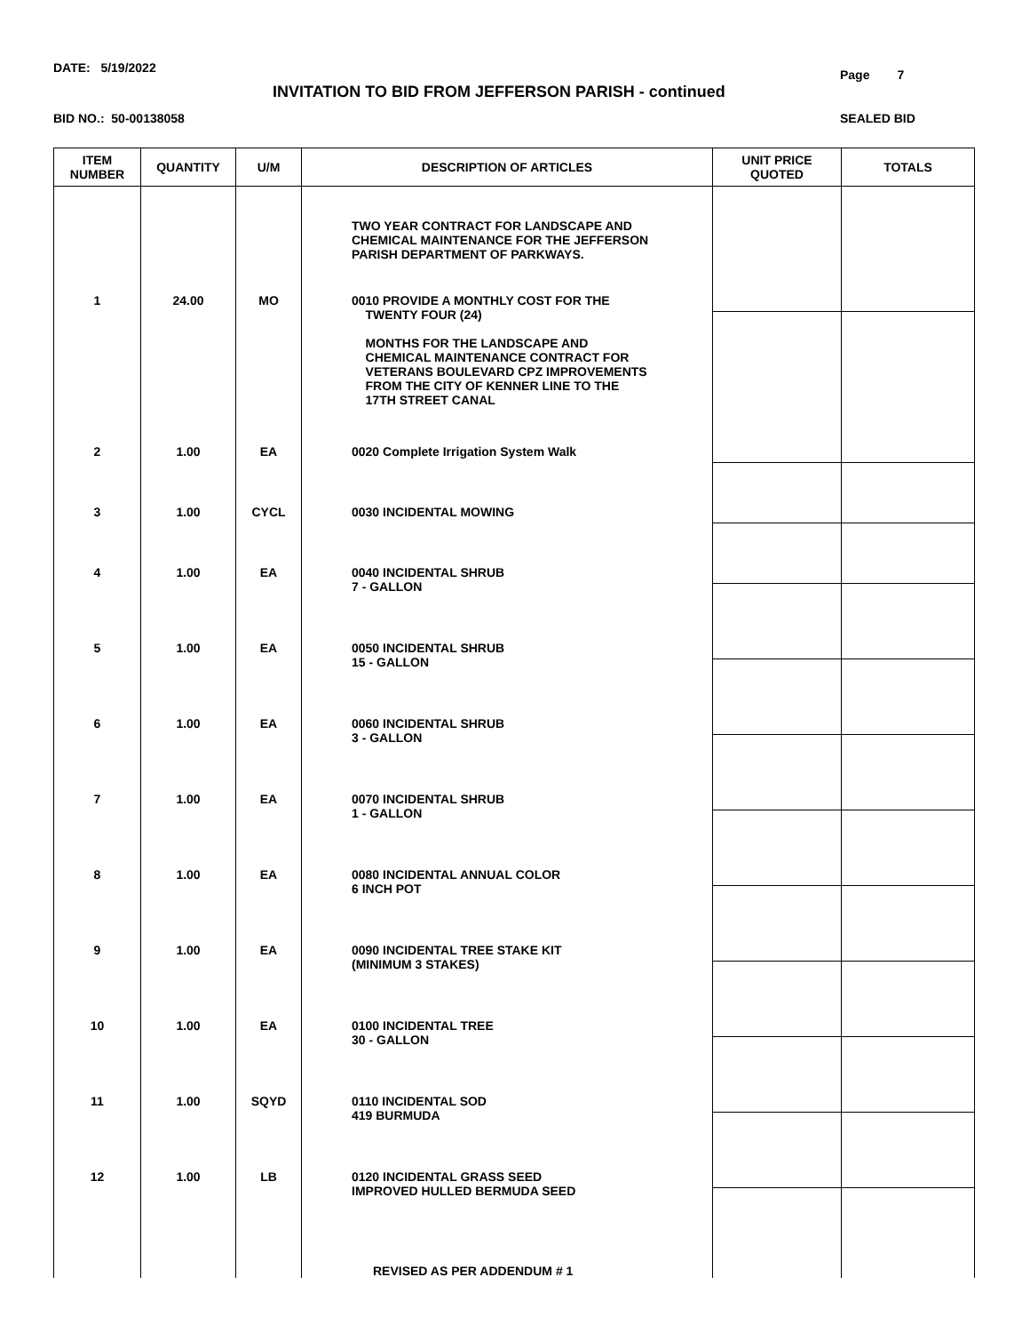DATE: 5/19/2022 Page 7
INVITATION TO BID FROM JEFFERSON PARISH - continued
BID NO.: 50-00138058 SEALED BID
| ITEM NUMBER | QUANTITY | U/M | DESCRIPTION OF ARTICLES | UNIT PRICE QUOTED | TOTALS |
| --- | --- | --- | --- | --- | --- |
| | | | TWO YEAR CONTRACT FOR LANDSCAPE AND CHEMICAL MAINTENANCE FOR THE JEFFERSON PARISH DEPARTMENT OF PARKWAYS. | | |
| 1 | 24.00 | MO | 0010 PROVIDE A MONTHLY COST FOR THE TWENTY FOUR (24) MONTHS FOR THE LANDSCAPE AND CHEMICAL MAINTENANCE CONTRACT FOR VETERANS BOULEVARD CPZ IMPROVEMENTS FROM THE CITY OF KENNER LINE TO THE 17TH STREET CANAL | | |
| 2 | 1.00 | EA | 0020 Complete Irrigation System Walk | | |
| 3 | 1.00 | CYCL | 0030 INCIDENTAL MOWING | | |
| 4 | 1.00 | EA | 0040 INCIDENTAL SHRUB 7 - GALLON | | |
| 5 | 1.00 | EA | 0050 INCIDENTAL SHRUB 15 - GALLON | | |
| 6 | 1.00 | EA | 0060 INCIDENTAL SHRUB 3 - GALLON | | |
| 7 | 1.00 | EA | 0070 INCIDENTAL SHRUB 1 - GALLON | | |
| 8 | 1.00 | EA | 0080 INCIDENTAL ANNUAL COLOR 6 INCH POT | | |
| 9 | 1.00 | EA | 0090 INCIDENTAL TREE STAKE KIT (MINIMUM 3 STAKES) | | |
| 10 | 1.00 | EA | 0100 INCIDENTAL TREE 30 - GALLON | | |
| 11 | 1.00 | SQYD | 0110 INCIDENTAL SOD 419 BURMUDA | | |
| 12 | 1.00 | LB | 0120 INCIDENTAL GRASS SEED IMPROVED HULLED BERMUDA SEED | | |
| | | | REVISED AS PER ADDENDUM # 1 | | |